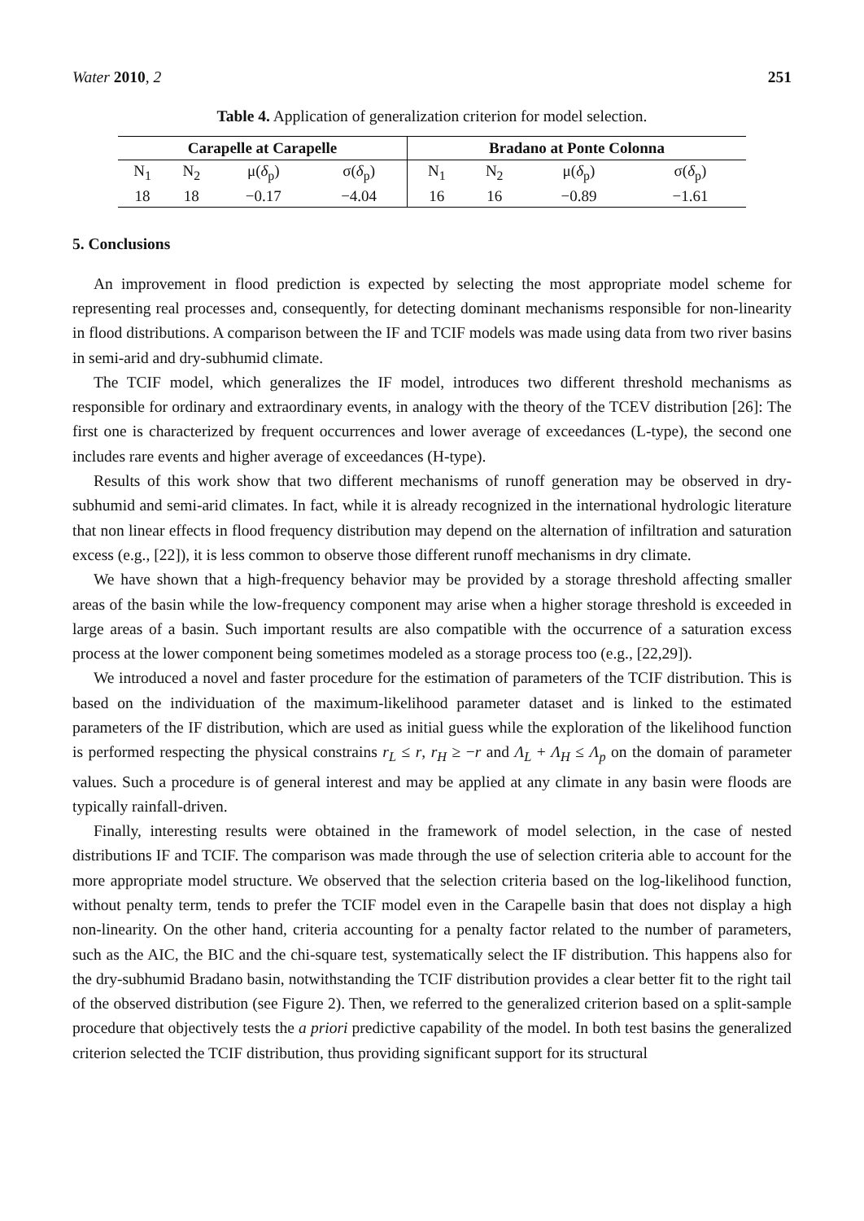Water 2010, 2 251
Table 4. Application of generalization criterion for model selection.
| Carapelle at Carapelle | | | | Bradano at Ponte Colonna | | | |
| --- | --- | --- | --- | --- | --- | --- | --- |
| N<sub>1</sub> | N<sub>2</sub> | μ( δ<sub>p</sub>) | σ( δ<sub>p</sub>) | N<sub>1</sub> | N<sub>2</sub> | μ( δ<sub>p</sub>) | σ( δ<sub>p</sub>) |
| 18 | 18 | −0.17 | −4.04 | 16 | 16 | −0.89 | −1.61 |
5. Conclusions
An improvement in flood prediction is expected by selecting the most appropriate model scheme for representing real processes and, consequently, for detecting dominant mechanisms responsible for non-linearity in flood distributions. A comparison between the IF and TCIF models was made using data from two river basins in semi-arid and dry-subhumid climate.
The TCIF model, which generalizes the IF model, introduces two different threshold mechanisms as responsible for ordinary and extraordinary events, in analogy with the theory of the TCEV distribution [26]: The first one is characterized by frequent occurrences and lower average of exceedances (L-type), the second one includes rare events and higher average of exceedances (H-type).
Results of this work show that two different mechanisms of runoff generation may be observed in dry-subhumid and semi-arid climates. In fact, while it is already recognized in the international hydrologic literature that non linear effects in flood frequency distribution may depend on the alternation of infiltration and saturation excess (e.g., [22]), it is less common to observe those different runoff mechanisms in dry climate.
We have shown that a high-frequency behavior may be provided by a storage threshold affecting smaller areas of the basin while the low-frequency component may arise when a higher storage threshold is exceeded in large areas of a basin. Such important results are also compatible with the occurrence of a saturation excess process at the lower component being sometimes modeled as a storage process too (e.g., [22,29]).
We introduced a novel and faster procedure for the estimation of parameters of the TCIF distribution. This is based on the individuation of the maximum-likelihood parameter dataset and is linked to the estimated parameters of the IF distribution, which are used as initial guess while the exploration of the likelihood function is performed respecting the physical constrains r<sub>L</sub> ≤ r, r<sub>H</sub> ≥ −r and Λ<sub>L</sub> + Λ<sub>H</sub> ≤ Λ<sub>p</sub> on the domain of parameter values. Such a procedure is of general interest and may be applied at any climate in any basin were floods are typically rainfall-driven.
Finally, interesting results were obtained in the framework of model selection, in the case of nested distributions IF and TCIF. The comparison was made through the use of selection criteria able to account for the more appropriate model structure. We observed that the selection criteria based on the log-likelihood function, without penalty term, tends to prefer the TCIF model even in the Carapelle basin that does not display a high non-linearity. On the other hand, criteria accounting for a penalty factor related to the number of parameters, such as the AIC, the BIC and the chi-square test, systematically select the IF distribution. This happens also for the dry-subhumid Bradano basin, notwithstanding the TCIF distribution provides a clear better fit to the right tail of the observed distribution (see Figure 2). Then, we referred to the generalized criterion based on a split-sample procedure that objectively tests the a priori predictive capability of the model. In both test basins the generalized criterion selected the TCIF distribution, thus providing significant support for its structural